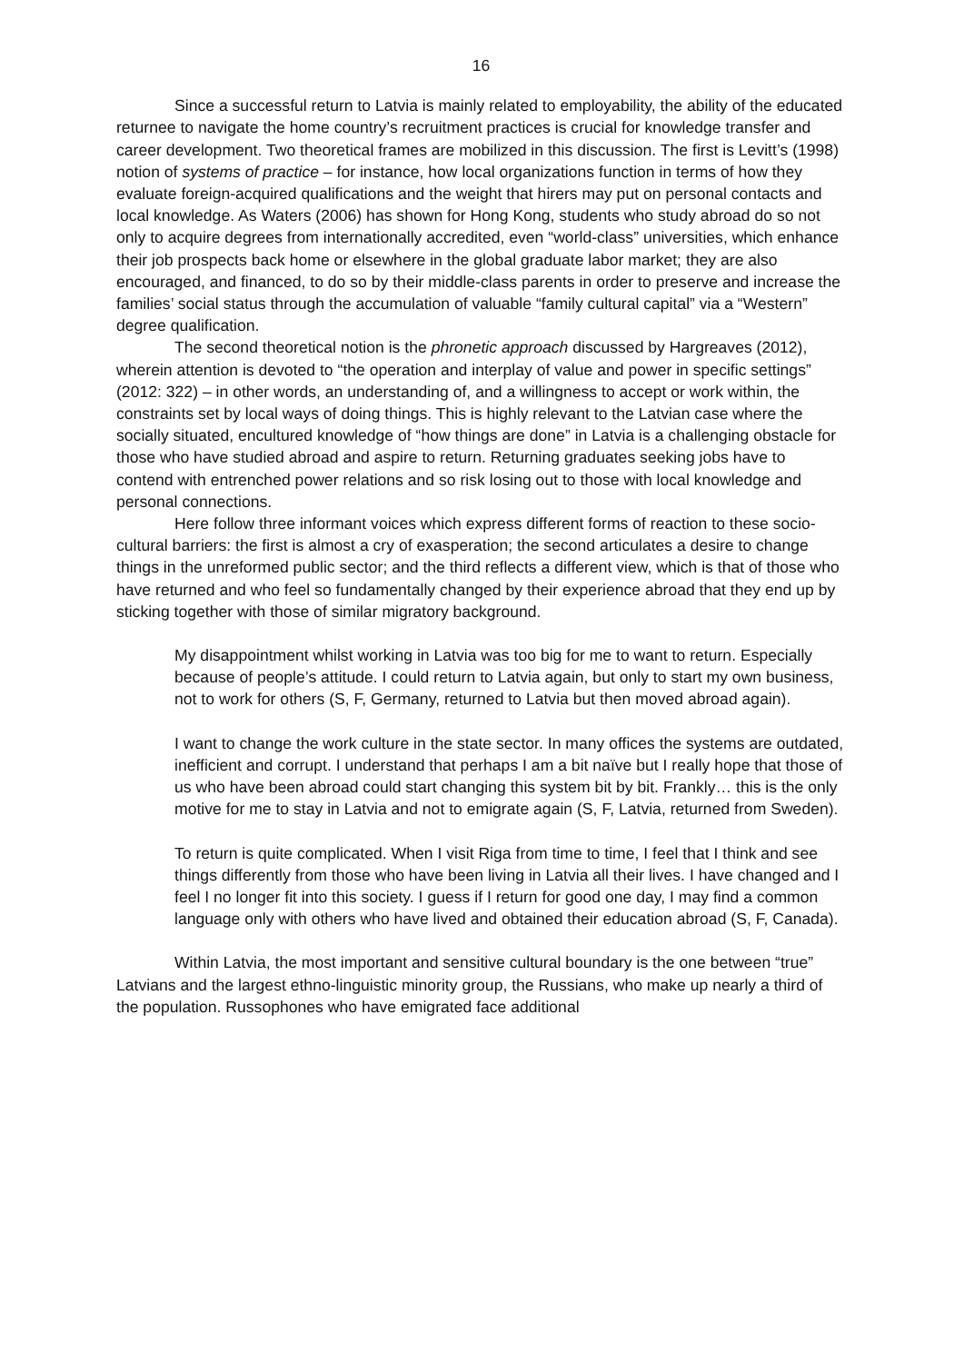16
Since a successful return to Latvia is mainly related to employability, the ability of the educated returnee to navigate the home country’s recruitment practices is crucial for knowledge transfer and career development. Two theoretical frames are mobilized in this discussion. The first is Levitt’s (1998) notion of systems of practice – for instance, how local organizations function in terms of how they evaluate foreign-acquired qualifications and the weight that hirers may put on personal contacts and local knowledge. As Waters (2006) has shown for Hong Kong, students who study abroad do so not only to acquire degrees from internationally accredited, even “world-class” universities, which enhance their job prospects back home or elsewhere in the global graduate labor market; they are also encouraged, and financed, to do so by their middle-class parents in order to preserve and increase the families’ social status through the accumulation of valuable “family cultural capital” via a “Western” degree qualification.
The second theoretical notion is the phronetic approach discussed by Hargreaves (2012), wherein attention is devoted to “the operation and interplay of value and power in specific settings” (2012: 322) – in other words, an understanding of, and a willingness to accept or work within, the constraints set by local ways of doing things. This is highly relevant to the Latvian case where the socially situated, encultured knowledge of “how things are done” in Latvia is a challenging obstacle for those who have studied abroad and aspire to return. Returning graduates seeking jobs have to contend with entrenched power relations and so risk losing out to those with local knowledge and personal connections.
Here follow three informant voices which express different forms of reaction to these socio-cultural barriers: the first is almost a cry of exasperation; the second articulates a desire to change things in the unreformed public sector; and the third reflects a different view, which is that of those who have returned and who feel so fundamentally changed by their experience abroad that they end up by sticking together with those of similar migratory background.
My disappointment whilst working in Latvia was too big for me to want to return. Especially because of people’s attitude. I could return to Latvia again, but only to start my own business, not to work for others (S, F, Germany, returned to Latvia but then moved abroad again).
I want to change the work culture in the state sector. In many offices the systems are outdated, inefficient and corrupt. I understand that perhaps I am a bit naïve but I really hope that those of us who have been abroad could start changing this system bit by bit. Frankly… this is the only motive for me to stay in Latvia and not to emigrate again (S, F, Latvia, returned from Sweden).
To return is quite complicated. When I visit Riga from time to time, I feel that I think and see things differently from those who have been living in Latvia all their lives. I have changed and I feel I no longer fit into this society. I guess if I return for good one day, I may find a common language only with others who have lived and obtained their education abroad (S, F, Canada).
Within Latvia, the most important and sensitive cultural boundary is the one between “true” Latvians and the largest ethno-linguistic minority group, the Russians, who make up nearly a third of the population. Russophones who have emigrated face additional